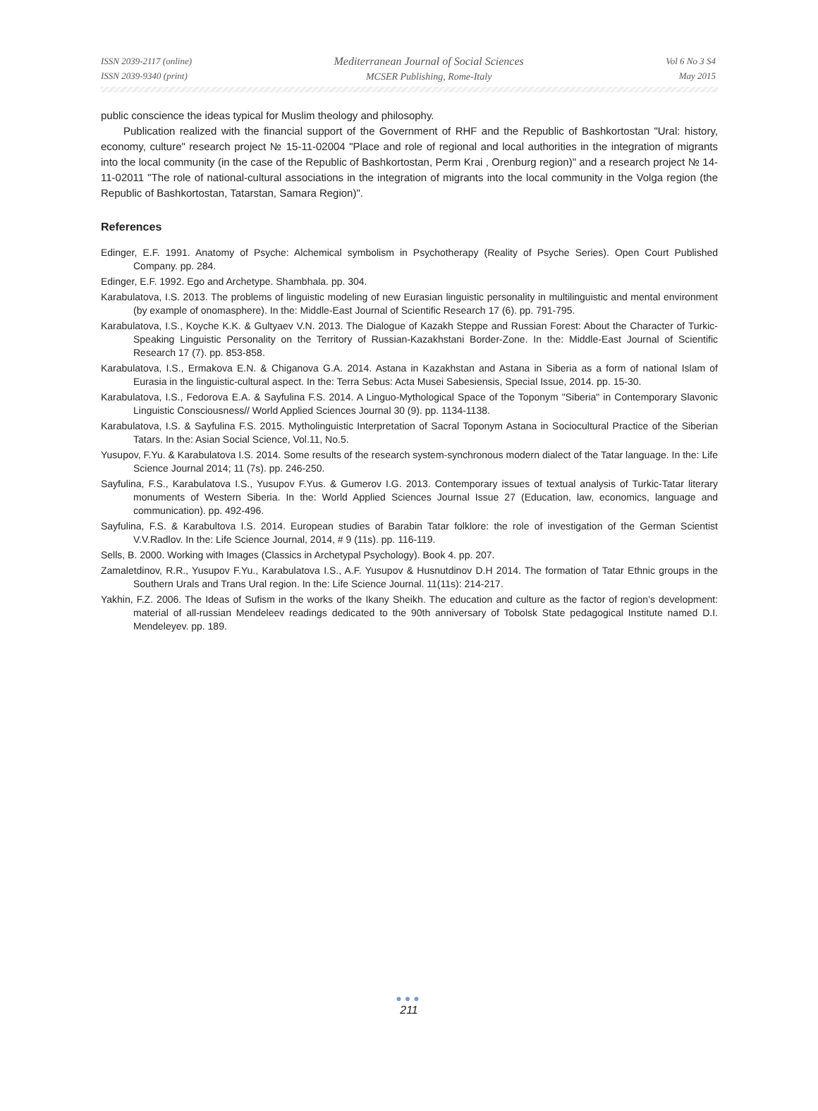ISSN 2039-2117 (online)
ISSN 2039-9340 (print)
Mediterranean Journal of Social Sciences
MCSER Publishing, Rome-Italy
Vol 6 No 3 S4
May 2015
public conscience the ideas typical for Muslim theology and philosophy.
Publication realized with the financial support of the Government of RHF and the Republic of Bashkortostan "Ural: history, economy, culture" research project № 15-11-02004 "Place and role of regional and local authorities in the integration of migrants into the local community (in the case of the Republic of Bashkortostan, Perm Krai , Orenburg region)" and a research project № 14-11-02011 "The role of national-cultural associations in the integration of migrants into the local community in the Volga region (the Republic of Bashkortostan, Tatarstan, Samara Region)".
References
Edinger, E.F. 1991. Anatomy of Psyche: Alchemical symbolism in Psychotherapy (Reality of Psyche Series). Open Court Published Company. pp. 284.
Edinger, E.F. 1992. Ego and Archetype. Shambhala. pp. 304.
Karabulatova, I.S. 2013. The problems of linguistic modeling of new Eurasian linguistic personality in multilinguistic and mental environment (by example of onomasphere). In the: Middle-East Journal of Scientific Research 17 (6). pp. 791-795.
Karabulatova, I.S., Koyche K.K. & Gultyaev V.N. 2013. The Dialogue of Kazakh Steppe and Russian Forest: About the Character of Turkic-Speaking Linguistic Personality on the Territory of Russian-Kazakhstani Border-Zone. In the: Middle-East Journal of Scientific Research 17 (7). pp. 853-858.
Karabulatova, I.S., Ermakova E.N. & Chiganova G.A. 2014. Astana in Kazakhstan and Astana in Siberia as a form of national Islam of Eurasia in the linguistic-cultural aspect. In the: Terra Sebus: Acta Musei Sabesiensis, Special Issue, 2014. pp. 15-30.
Karabulatova, I.S., Fedorova E.A. & Sayfulina F.S. 2014. A Linguo-Mythological Space of the Toponym "Siberia" in Contemporary Slavonic Linguistic Consciousness// World Applied Sciences Journal 30 (9). pp. 1134-1138.
Karabulatova, I.S. & Sayfulina F.S. 2015. Mytholinguistic Interpretation of Sacral Toponym Astana in Sociocultural Practice of the Siberian Tatars. In the: Asian Social Science, Vol.11, No.5.
Yusupov, F.Yu. & Karabulatova I.S. 2014. Some results of the research system-synchronous modern dialect of the Tatar language. In the: Life Science Journal 2014; 11 (7s). pp. 246-250.
Sayfulina, F.S., Karabulatova I.S., Yusupov F.Yus. & Gumerov I.G. 2013. Contemporary issues of textual analysis of Turkic-Tatar literary monuments of Western Siberia. In the: World Applied Sciences Journal Issue 27 (Education, law, economics, language and communication). pp. 492-496.
Sayfulina, F.S. & Karabultova I.S. 2014. European studies of Barabin Tatar folklore: the role of investigation of the German Scientist V.V.Radlov. In the: Life Science Journal, 2014, # 9 (11s). pp. 116-119.
Sells, B. 2000. Working with Images (Classics in Archetypal Psychology). Book 4. pp. 207.
Zamaletdinov, R.R., Yusupov F.Yu., Karabulatova I.S., A.F. Yusupov & Husnutdinov D.H 2014. The formation of Tatar Ethnic groups in the Southern Urals and Trans Ural region. In the: Life Science Journal. 11(11s): 214-217.
Yakhin, F.Z. 2006. The Ideas of Sufism in the works of the Ikany Sheikh. The education and culture as the factor of region’s development: material of all-russian Mendeleev readings dedicated to the 90th anniversary of Tobolsk State pedagogical Institute named D.I. Mendeleyev. pp. 189.
●●●
211